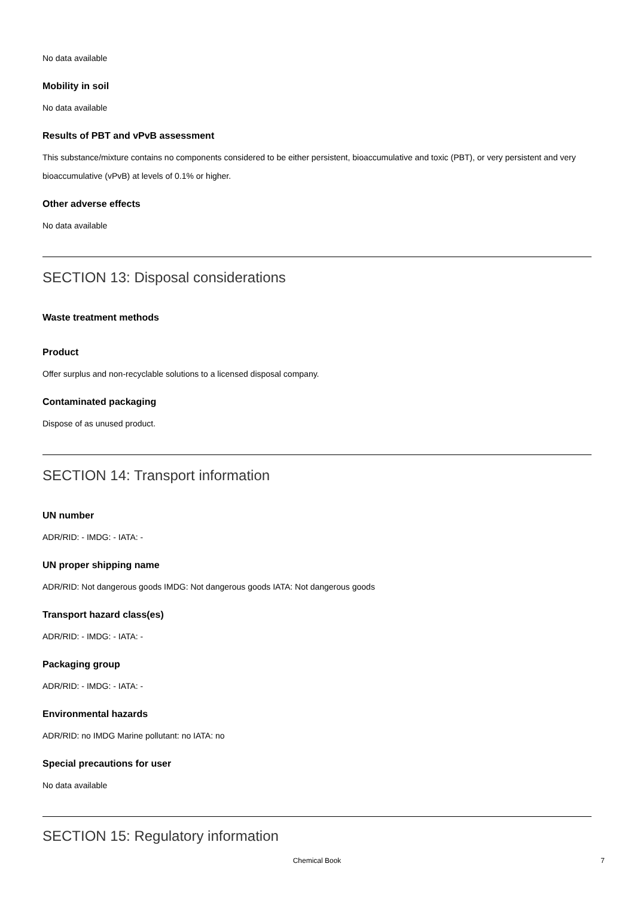No data available
Mobility in soil
No data available
Results of PBT and vPvB assessment
This substance/mixture contains no components considered to be either persistent, bioaccumulative and toxic (PBT), or very persistent and very bioaccumulative (vPvB) at levels of 0.1% or higher.
Other adverse effects
No data available
SECTION 13: Disposal considerations
Waste treatment methods
Product
Offer surplus and non-recyclable solutions to a licensed disposal company.
Contaminated packaging
Dispose of as unused product.
SECTION 14: Transport information
UN number
ADR/RID: - IMDG: - IATA: -
UN proper shipping name
ADR/RID: Not dangerous goods IMDG: Not dangerous goods IATA: Not dangerous goods
Transport hazard class(es)
ADR/RID: - IMDG: - IATA: -
Packaging group
ADR/RID: - IMDG: - IATA: -
Environmental hazards
ADR/RID: no IMDG Marine pollutant: no IATA: no
Special precautions for user
No data available
SECTION 15: Regulatory information
Chemical Book 7